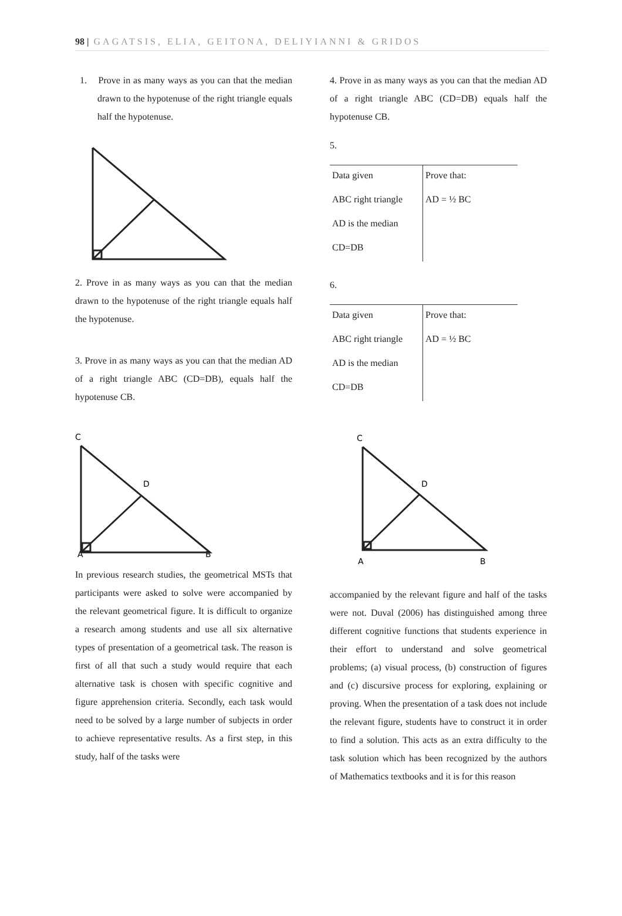98 | GAGATSIS, ELIA, GEITONA, DELIYIANNI & GRIDOS
1. Prove in as many ways as you can that the median drawn to the hypotenuse of the right triangle equals half the hypotenuse.
2. Prove in as many ways as you can that the median drawn to the hypotenuse of the right triangle equals half the hypotenuse.
3. Prove in as many ways as you can that the median AD of a right triangle ABC (CD=DB), equals half the hypotenuse CB.
C
D
A
B
In previous research studies, the geometrical MSTs that participants were asked to solve were accompanied by the relevant geometrical figure. It is difficult to organize a research among students and use all six alternative types of presentation of a geometrical task. The reason is first of all that such a study would require that each alternative task is chosen with specific cognitive and figure apprehension criteria. Secondly, each task would need to be solved by a large number of subjects in order to achieve representative results. As a first step, in this study, half of the tasks were
4. Prove in as many ways as you can that the median AD of a right triangle ABC (CD=DB) equals half the hypotenuse CB.
5.
| Data given | Prove that: |
| ABC right triangle | AD = ½ BC |
| AD is the median | |
| CD=DB | |
6.
| Data given | Prove that: |
| ABC right triangle | AD = ½ BC |
| AD is the median | |
| CD=DB | |
C
D
A
B
accompanied by the relevant figure and half of the tasks were not. Duval (2006) has distinguished among three different cognitive functions that students experience in their effort to understand and solve geometrical problems; (a) visual process, (b) construction of figures and (c) discursive process for exploring, explaining or proving. When the presentation of a task does not include the relevant figure, students have to construct it in order to find a solution. This acts as an extra difficulty to the task solution which has been recognized by the authors of Mathematics textbooks and it is for this reason